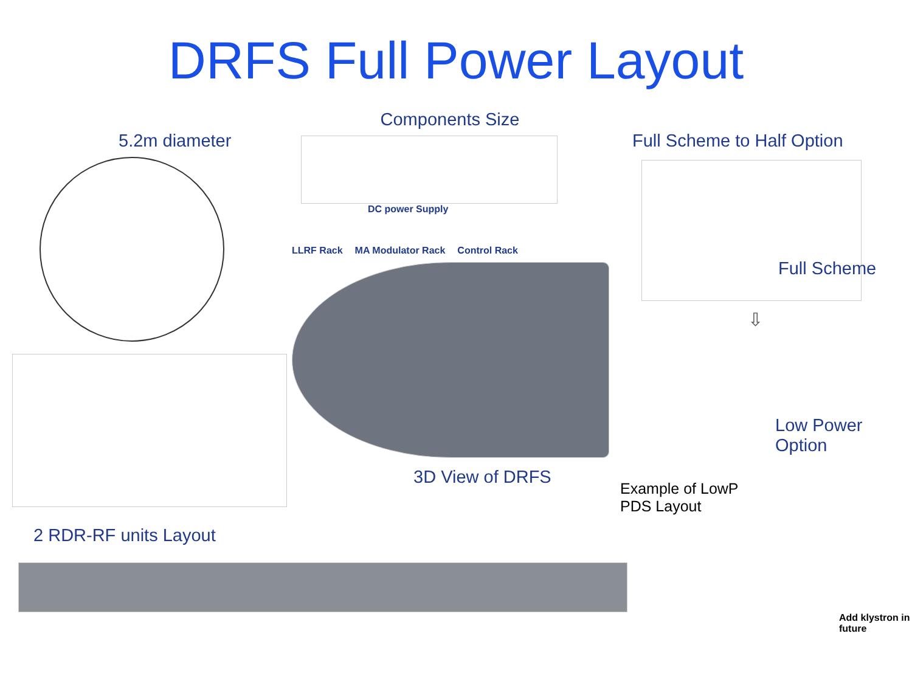DRFS Full Power Layout
5.2m diameter
2 RDR-RF units Layout
Components Size
DC power Supply
LLRF Rack
MA Modulator Rack
Control Rack
3D View of DRFS
Full Scheme to Half Option
Full Scheme
⇩
Low Power Option
Example of LowP
PDS Layout
Add klystron in future